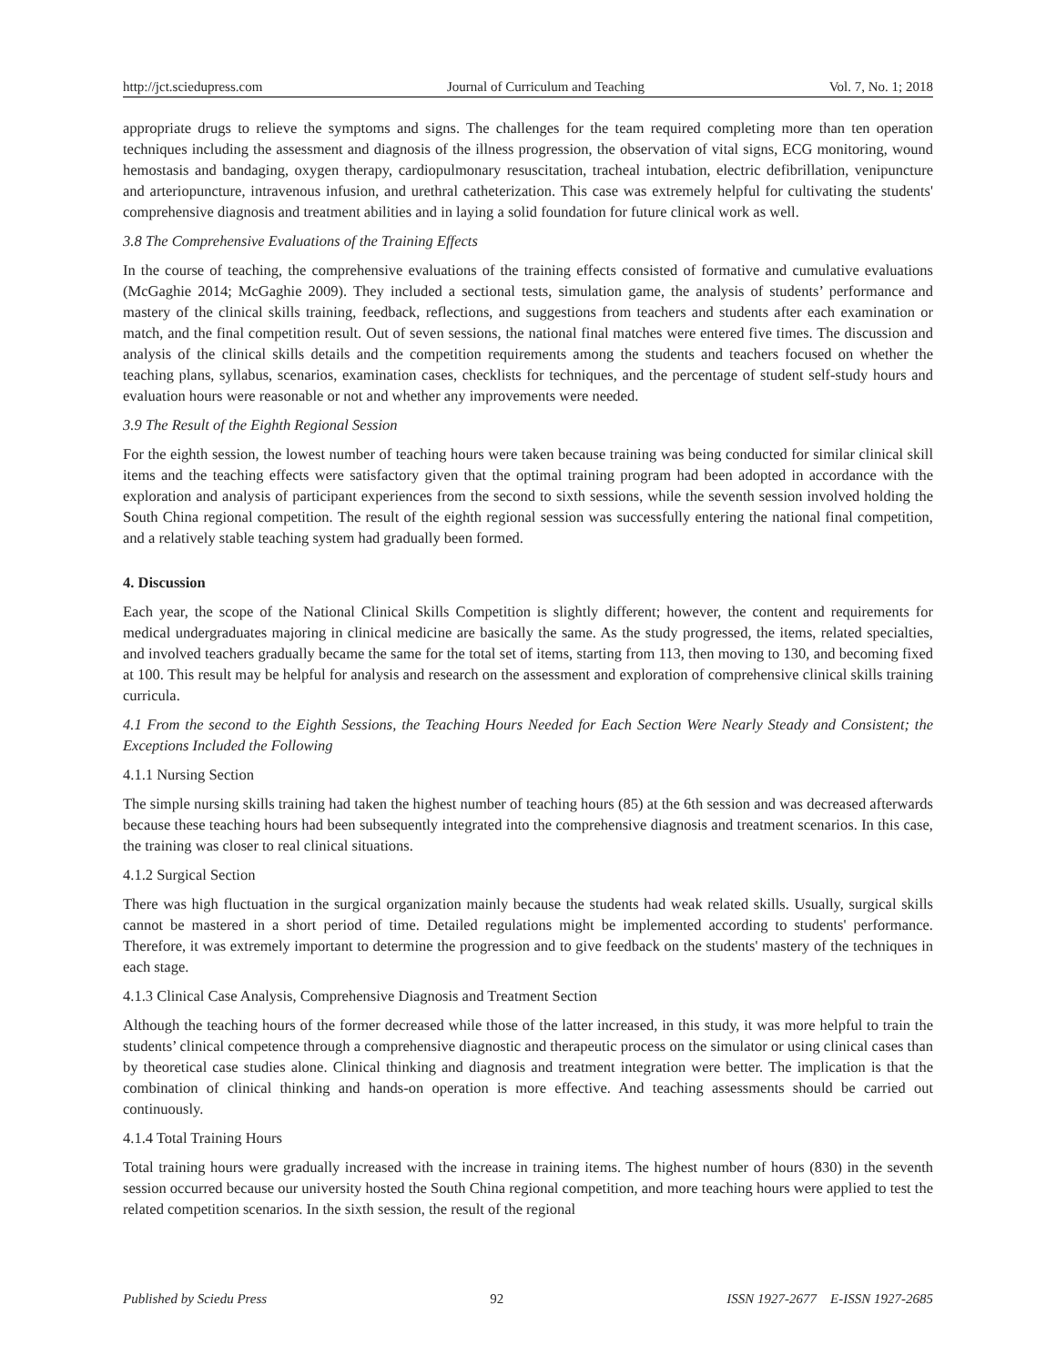http://jct.sciedupress.com Journal of Curriculum and Teaching Vol. 7, No. 1; 2018
appropriate drugs to relieve the symptoms and signs. The challenges for the team required completing more than ten operation techniques including the assessment and diagnosis of the illness progression, the observation of vital signs, ECG monitoring, wound hemostasis and bandaging, oxygen therapy, cardiopulmonary resuscitation, tracheal intubation, electric defibrillation, venipuncture and arteriopuncture, intravenous infusion, and urethral catheterization. This case was extremely helpful for cultivating the students' comprehensive diagnosis and treatment abilities and in laying a solid foundation for future clinical work as well.
3.8 The Comprehensive Evaluations of the Training Effects
In the course of teaching, the comprehensive evaluations of the training effects consisted of formative and cumulative evaluations (McGaghie 2014; McGaghie 2009). They included a sectional tests, simulation game, the analysis of students’ performance and mastery of the clinical skills training, feedback, reflections, and suggestions from teachers and students after each examination or match, and the final competition result. Out of seven sessions, the national final matches were entered five times. The discussion and analysis of the clinical skills details and the competition requirements among the students and teachers focused on whether the teaching plans, syllabus, scenarios, examination cases, checklists for techniques, and the percentage of student self-study hours and evaluation hours were reasonable or not and whether any improvements were needed.
3.9 The Result of the Eighth Regional Session
For the eighth session, the lowest number of teaching hours were taken because training was being conducted for similar clinical skill items and the teaching effects were satisfactory given that the optimal training program had been adopted in accordance with the exploration and analysis of participant experiences from the second to sixth sessions, while the seventh session involved holding the South China regional competition. The result of the eighth regional session was successfully entering the national final competition, and a relatively stable teaching system had gradually been formed.
4. Discussion
Each year, the scope of the National Clinical Skills Competition is slightly different; however, the content and requirements for medical undergraduates majoring in clinical medicine are basically the same. As the study progressed, the items, related specialties, and involved teachers gradually became the same for the total set of items, starting from 113, then moving to 130, and becoming fixed at 100. This result may be helpful for analysis and research on the assessment and exploration of comprehensive clinical skills training curricula.
4.1 From the second to the Eighth Sessions, the Teaching Hours Needed for Each Section Were Nearly Steady and Consistent; the Exceptions Included the Following
4.1.1 Nursing Section
The simple nursing skills training had taken the highest number of teaching hours (85) at the 6th session and was decreased afterwards because these teaching hours had been subsequently integrated into the comprehensive diagnosis and treatment scenarios. In this case, the training was closer to real clinical situations.
4.1.2 Surgical Section
There was high fluctuation in the surgical organization mainly because the students had weak related skills. Usually, surgical skills cannot be mastered in a short period of time. Detailed regulations might be implemented according to students' performance. Therefore, it was extremely important to determine the progression and to give feedback on the students' mastery of the techniques in each stage.
4.1.3 Clinical Case Analysis, Comprehensive Diagnosis and Treatment Section
Although the teaching hours of the former decreased while those of the latter increased, in this study, it was more helpful to train the students’ clinical competence through a comprehensive diagnostic and therapeutic process on the simulator or using clinical cases than by theoretical case studies alone. Clinical thinking and diagnosis and treatment integration were better. The implication is that the combination of clinical thinking and hands-on operation is more effective. And teaching assessments should be carried out continuously.
4.1.4 Total Training Hours
Total training hours were gradually increased with the increase in training items. The highest number of hours (830) in the seventh session occurred because our university hosted the South China regional competition, and more teaching hours were applied to test the related competition scenarios. In the sixth session, the result of the regional
Published by Sciedu Press 92 ISSN 1927-2677 E-ISSN 1927-2685